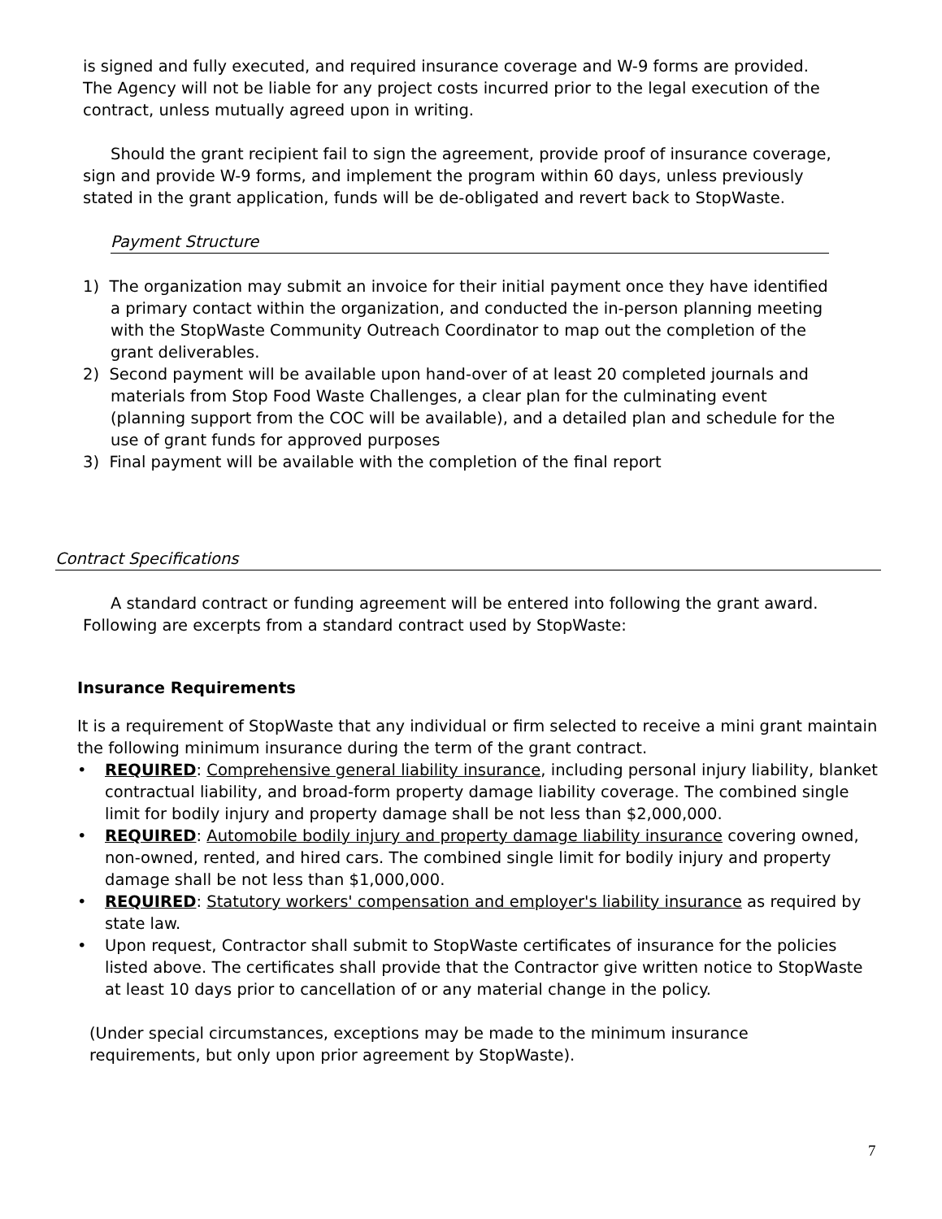is signed and fully executed, and required insurance coverage and W-9 forms are provided. The Agency will not be liable for any project costs incurred prior to the legal execution of the contract, unless mutually agreed upon in writing.
Should the grant recipient fail to sign the agreement, provide proof of insurance coverage, sign and provide W-9 forms, and implement the program within 60 days, unless previously stated in the grant application, funds will be de-obligated and revert back to StopWaste.
Payment Structure
1) The organization may submit an invoice for their initial payment once they have identified a primary contact within the organization, and conducted the in-person planning meeting with the StopWaste Community Outreach Coordinator to map out the completion of the grant deliverables.
2) Second payment will be available upon hand-over of at least 20 completed journals and materials from Stop Food Waste Challenges, a clear plan for the culminating event (planning support from the COC will be available), and a detailed plan and schedule for the use of grant funds for approved purposes
3) Final payment will be available with the completion of the final report
Contract Specifications
A standard contract or funding agreement will be entered into following the grant award. Following are excerpts from a standard contract used by StopWaste:
Insurance Requirements
It is a requirement of StopWaste that any individual or firm selected to receive a mini grant maintain the following minimum insurance during the term of the grant contract.
• REQUIRED: Comprehensive general liability insurance, including personal injury liability, blanket contractual liability, and broad-form property damage liability coverage. The combined single limit for bodily injury and property damage shall be not less than $2,000,000.
• REQUIRED: Automobile bodily injury and property damage liability insurance covering owned, non-owned, rented, and hired cars. The combined single limit for bodily injury and property damage shall be not less than $1,000,000.
• REQUIRED: Statutory workers' compensation and employer's liability insurance as required by state law.
• Upon request, Contractor shall submit to StopWaste certificates of insurance for the policies listed above. The certificates shall provide that the Contractor give written notice to StopWaste at least 10 days prior to cancellation of or any material change in the policy.
(Under special circumstances, exceptions may be made to the minimum insurance requirements, but only upon prior agreement by StopWaste).
7